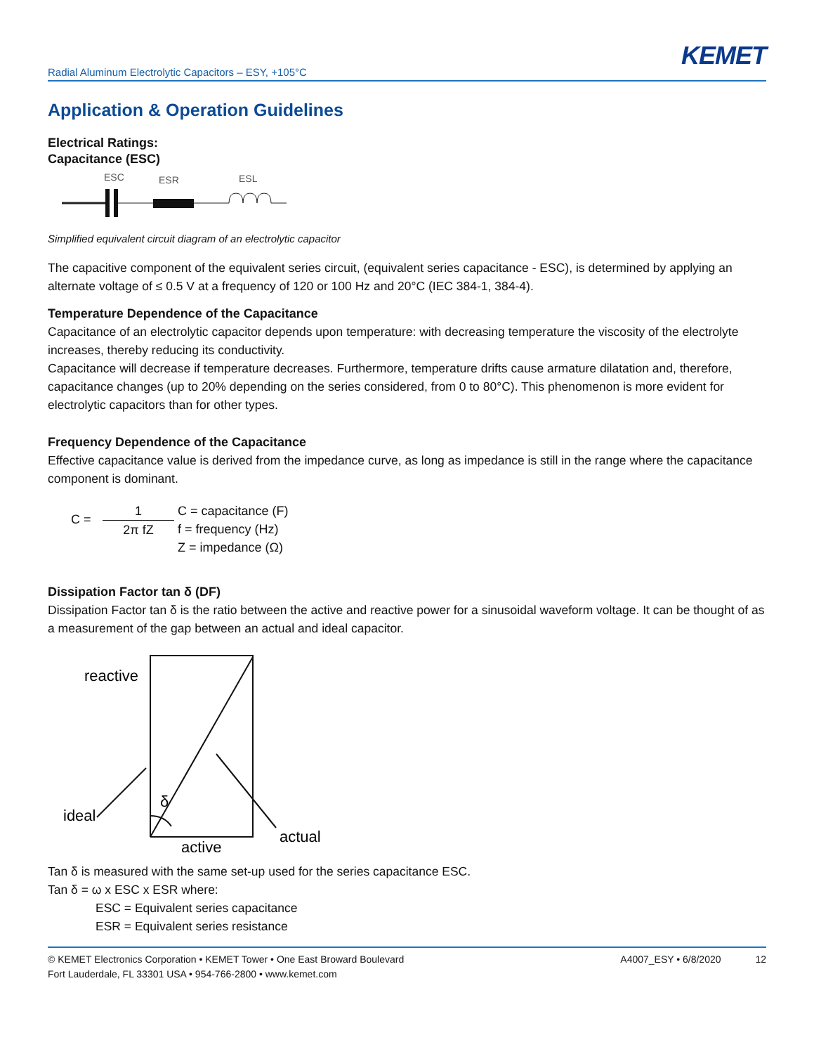KEMET
Radial Aluminum Electrolytic Capacitors – ESY, +105°C
Application & Operation Guidelines
Electrical Ratings:
Capacitance (ESC)
ESC
ESR
ESL
Simplified equivalent circuit diagram of an electrolytic capacitor
The capacitive component of the equivalent series circuit, (equivalent series capacitance - ESC), is determined by applying an alternate voltage of ≤ 0.5 V at a frequency of 120 or 100 Hz and 20°C (IEC 384-1, 384-4).
Temperature Dependence of the Capacitance
Capacitance of an electrolytic capacitor depends upon temperature: with decreasing temperature the viscosity of the electrolyte increases, thereby reducing its conductivity.
Capacitance will decrease if temperature decreases. Furthermore, temperature drifts cause armature dilatation and, therefore, capacitance changes (up to 20% depending on the series considered, from 0 to 80°C). This phenomenon is more evident for electrolytic capacitors than for other types.
Frequency Dependence of the Capacitance
Effective capacitance value is derived from the impedance curve, as long as impedance is still in the range where the capacitance component is dominant.
C =
1
2π fZ
C = capacitance (F)
f = frequency (Hz)
Z = impedance (Ω)
Dissipation Factor tan δ (DF)
Dissipation Factor tan δ is the ratio between the active and reactive power for a sinusoidal waveform voltage. It can be thought of as a measurement of the gap between an actual and ideal capacitor.
reactive
ideal
actual
active
δ
Tan δ is measured with the same set-up used for the series capacitance ESC.
Tan δ = ω x ESC x ESR where:
ESC = Equivalent series capacitance
ESR = Equivalent series resistance
© KEMET Electronics Corporation • KEMET Tower • One East Broward Boulevard
Fort Lauderdale, FL 33301 USA • 954-766-2800 • www.kemet.com
A4007_ESY • 6/8/2020 12